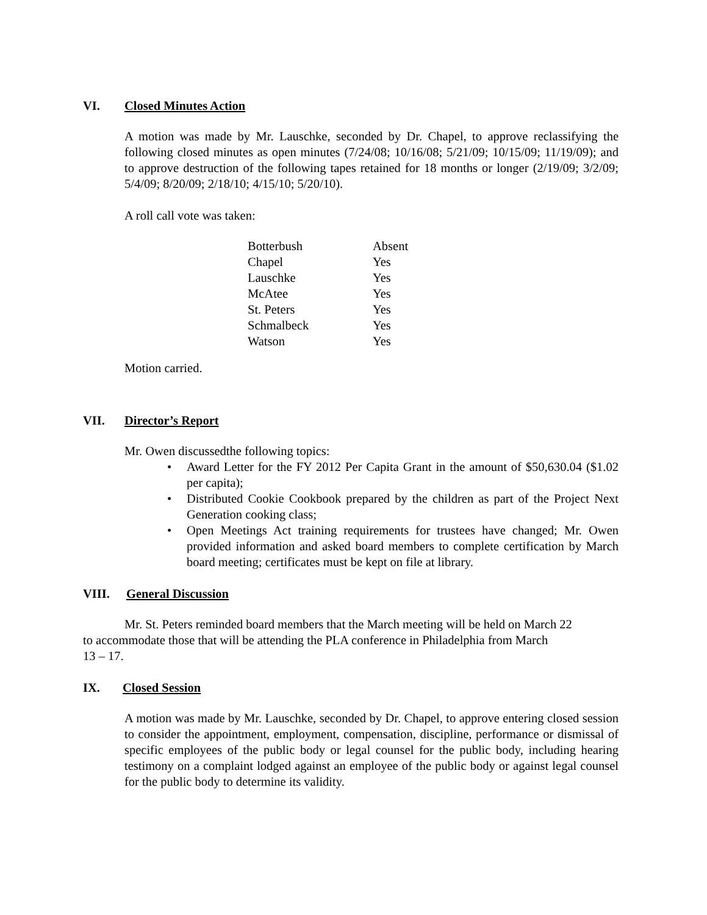VI. Closed Minutes Action
A motion was made by Mr. Lauschke, seconded by Dr. Chapel, to approve reclassifying the following closed minutes as open minutes (7/24/08; 10/16/08; 5/21/09; 10/15/09; 11/19/09); and to approve destruction of the following tapes retained for 18 months or longer (2/19/09; 3/2/09; 5/4/09; 8/20/09; 2/18/10; 4/15/10; 5/20/10).
A roll call vote was taken:
| Botterbush | Absent |
| Chapel | Yes |
| Lauschke | Yes |
| McAtee | Yes |
| St. Peters | Yes |
| Schmalbeck | Yes |
| Watson | Yes |
Motion carried.
VII. Director’s Report
Mr. Owen discussedthe following topics:
• Award Letter for the FY 2012 Per Capita Grant in the amount of $50,630.04 ($1.02 per capita);
• Distributed Cookie Cookbook prepared by the children as part of the Project Next Generation cooking class;
• Open Meetings Act training requirements for trustees have changed; Mr. Owen provided information and asked board members to complete certification by March board meeting; certificates must be kept on file at library.
VIII. General Discussion
Mr. St. Peters reminded board members that the March meeting will be held on March 22
to accommodate those that will be attending the PLA conference in Philadelphia from March
13 – 17.
IX. Closed Session
A motion was made by Mr. Lauschke, seconded by Dr. Chapel, to approve entering closed session to consider the appointment, employment, compensation, discipline, performance or dismissal of specific employees of the public body or legal counsel for the public body, including hearing testimony on a complaint lodged against an employee of the public body or against legal counsel for the public body to determine its validity.